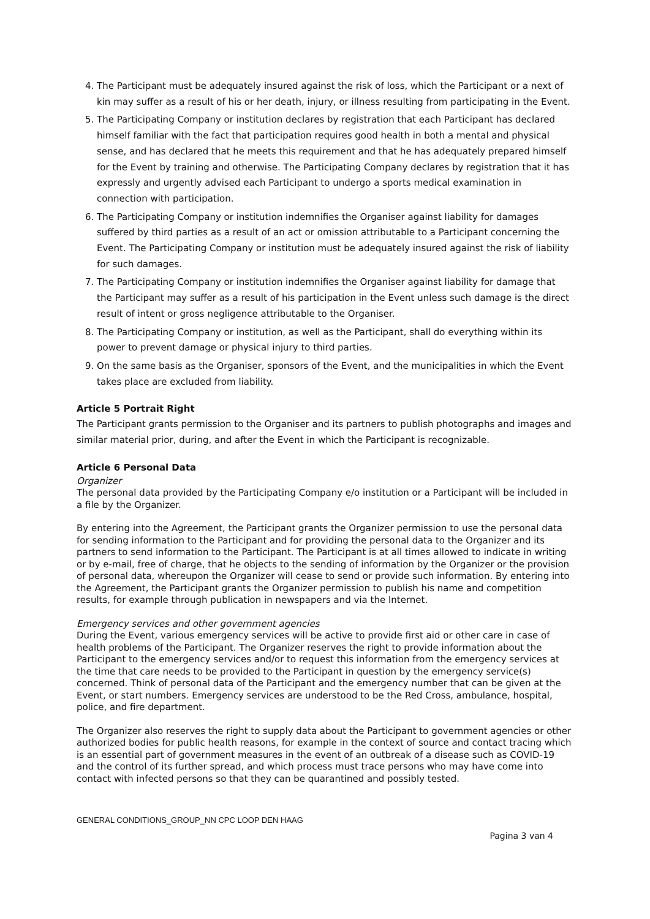4. The Participant must be adequately insured against the risk of loss, which the Participant or a next of kin may suffer as a result of his or her death, injury, or illness resulting from participating in the Event.
5. The Participating Company or institution declares by registration that each Participant has declared himself familiar with the fact that participation requires good health in both a mental and physical sense, and has declared that he meets this requirement and that he has adequately prepared himself for the Event by training and otherwise. The Participating Company declares by registration that it has expressly and urgently advised each Participant to undergo a sports medical examination in connection with participation.
6. The Participating Company or institution indemnifies the Organiser against liability for damages suffered by third parties as a result of an act or omission attributable to a Participant concerning the Event. The Participating Company or institution must be adequately insured against the risk of liability for such damages.
7. The Participating Company or institution indemnifies the Organiser against liability for damage that the Participant may suffer as a result of his participation in the Event unless such damage is the direct result of intent or gross negligence attributable to the Organiser.
8. The Participating Company or institution, as well as the Participant, shall do everything within its power to prevent damage or physical injury to third parties.
9. On the same basis as the Organiser, sponsors of the Event, and the municipalities in which the Event takes place are excluded from liability.
Article 5 Portrait Right
The Participant grants permission to the Organiser and its partners to publish photographs and images and similar material prior, during, and after the Event in which the Participant is recognizable.
Article 6 Personal Data
Organizer
The personal data provided by the Participating Company e/o institution or a Participant will be included in a file by the Organizer.
By entering into the Agreement, the Participant grants the Organizer permission to use the personal data for sending information to the Participant and for providing the personal data to the Organizer and its partners to send information to the Participant. The Participant is at all times allowed to indicate in writing or by e-mail, free of charge, that he objects to the sending of information by the Organizer or the provision of personal data, whereupon the Organizer will cease to send or provide such information. By entering into the Agreement, the Participant grants the Organizer permission to publish his name and competition results, for example through publication in newspapers and via the Internet.
Emergency services and other government agencies
During the Event, various emergency services will be active to provide first aid or other care in case of health problems of the Participant. The Organizer reserves the right to provide information about the Participant to the emergency services and/or to request this information from the emergency services at the time that care needs to be provided to the Participant in question by the emergency service(s) concerned. Think of personal data of the Participant and the emergency number that can be given at the Event, or start numbers. Emergency services are understood to be the Red Cross, ambulance, hospital, police, and fire department.
The Organizer also reserves the right to supply data about the Participant to government agencies or other authorized bodies for public health reasons, for example in the context of source and contact tracing which is an essential part of government measures in the event of an outbreak of a disease such as COVID-19 and the control of its further spread, and which process must trace persons who may have come into contact with infected persons so that they can be quarantined and possibly tested.
GENERAL CONDITIONS_GROUP_NN CPC LOOP DEN HAAG
Pagina 3 van 4